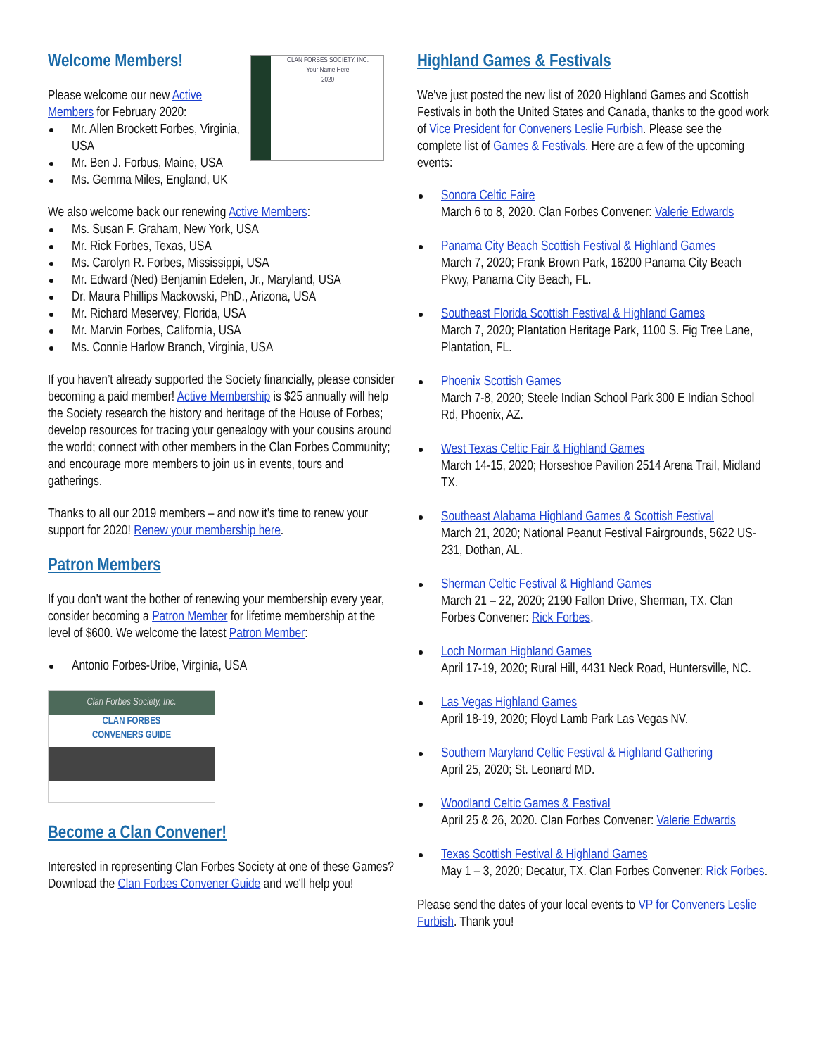CLAN FORBES SOCIETY, INC.
Your Name Here
2020
Welcome Members!
Please welcome our new Active Members for February 2020:
Mr. Allen Brockett Forbes, Virginia, USA
Mr. Ben J. Forbus, Maine, USA
Ms. Gemma Miles, England, UK
We also welcome back our renewing Active Members:
Ms. Susan F. Graham, New York, USA
Mr. Rick Forbes, Texas, USA
Ms. Carolyn R. Forbes, Mississippi, USA
Mr. Edward (Ned) Benjamin Edelen, Jr., Maryland, USA
Dr. Maura Phillips Mackowski, PhD., Arizona, USA
Mr. Richard Meservey, Florida, USA
Mr. Marvin Forbes, California, USA
Ms. Connie Harlow Branch, Virginia, USA
If you haven’t already supported the Society financially, please consider becoming a paid member! Active Membership is $25 annually will help the Society research the history and heritage of the House of Forbes; develop resources for tracing your genealogy with your cousins around the world; connect with other members in the Clan Forbes Community; and encourage more members to join us in events, tours and gatherings.
Thanks to all our 2019 members – and now it’s time to renew your support for 2020! Renew your membership here.
Patron Members
If you don’t want the bother of renewing your membership every year, consider becoming a Patron Member for lifetime membership at the level of $600. We welcome the latest Patron Member:
Antonio Forbes-Uribe, Virginia, USA
Clan Forbes Society, Inc.
CLAN FORBES
CONVENERS GUIDE
Become a Clan Convener!
Interested in representing Clan Forbes Society at one of these Games? Download the Clan Forbes Convener Guide and we'll help you!
Highland Games & Festivals
We’ve just posted the new list of 2020 Highland Games and Scottish Festivals in both the United States and Canada, thanks to the good work of Vice President for Conveners Leslie Furbish. Please see the complete list of Games & Festivals. Here are a few of the upcoming events:
Sonora Celtic Faire
March 6 to 8, 2020. Clan Forbes Convener: Valerie Edwards
Panama City Beach Scottish Festival & Highland Games
March 7, 2020; Frank Brown Park, 16200 Panama City Beach Pkwy, Panama City Beach, FL.
Southeast Florida Scottish Festival & Highland Games
March 7, 2020; Plantation Heritage Park, 1100 S. Fig Tree Lane, Plantation, FL.
Phoenix Scottish Games
March 7-8, 2020; Steele Indian School Park 300 E Indian School Rd, Phoenix, AZ.
West Texas Celtic Fair & Highland Games
March 14-15, 2020; Horseshoe Pavilion 2514 Arena Trail, Midland TX.
Southeast Alabama Highland Games & Scottish Festival
March 21, 2020; National Peanut Festival Fairgrounds, 5622 US-231, Dothan, AL.
Sherman Celtic Festival & Highland Games
March 21 – 22, 2020; 2190 Fallon Drive, Sherman, TX. Clan Forbes Convener: Rick Forbes.
Loch Norman Highland Games
April 17-19, 2020; Rural Hill, 4431 Neck Road, Huntersville, NC.
Las Vegas Highland Games
April 18-19, 2020; Floyd Lamb Park Las Vegas NV.
Southern Maryland Celtic Festival & Highland Gathering
April 25, 2020; St. Leonard MD.
Woodland Celtic Games & Festival
April 25 & 26, 2020. Clan Forbes Convener: Valerie Edwards
Texas Scottish Festival & Highland Games
May 1 – 3, 2020; Decatur, TX. Clan Forbes Convener: Rick Forbes.
Please send the dates of your local events to VP for Conveners Leslie Furbish. Thank you!